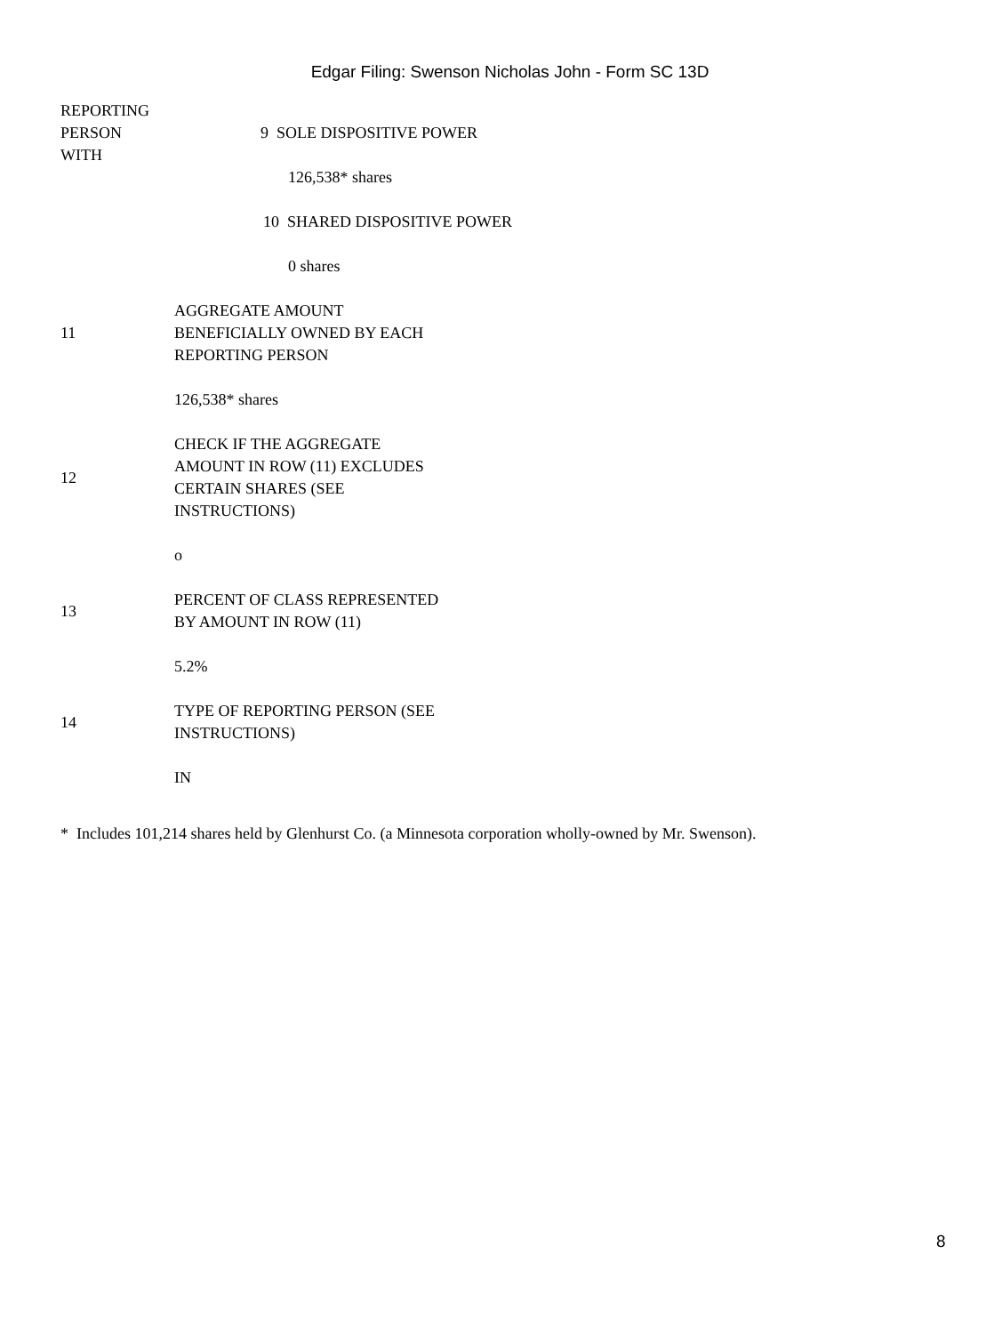Edgar Filing: Swenson Nicholas John - Form SC 13D
| REPORTING PERSON WITH | 9 SOLE DISPOSITIVE POWER 126,538* shares 10 SHARED DISPOSITIVE POWER 0 shares |
| 11 | AGGREGATE AMOUNT BENEFICIALLY OWNED BY EACH REPORTING PERSON |
| | 126,538* shares |
| 12 | CHECK IF THE AGGREGATE AMOUNT IN ROW (11) EXCLUDES CERTAIN SHARES (SEE INSTRUCTIONS) |
| | o |
| 13 | PERCENT OF CLASS REPRESENTED BY AMOUNT IN ROW (11) |
| | 5.2% |
| 14 | TYPE OF REPORTING PERSON (SEE INSTRUCTIONS) |
| | IN |
* Includes 101,214 shares held by Glenhurst Co. (a Minnesota corporation wholly-owned by Mr. Swenson).
8